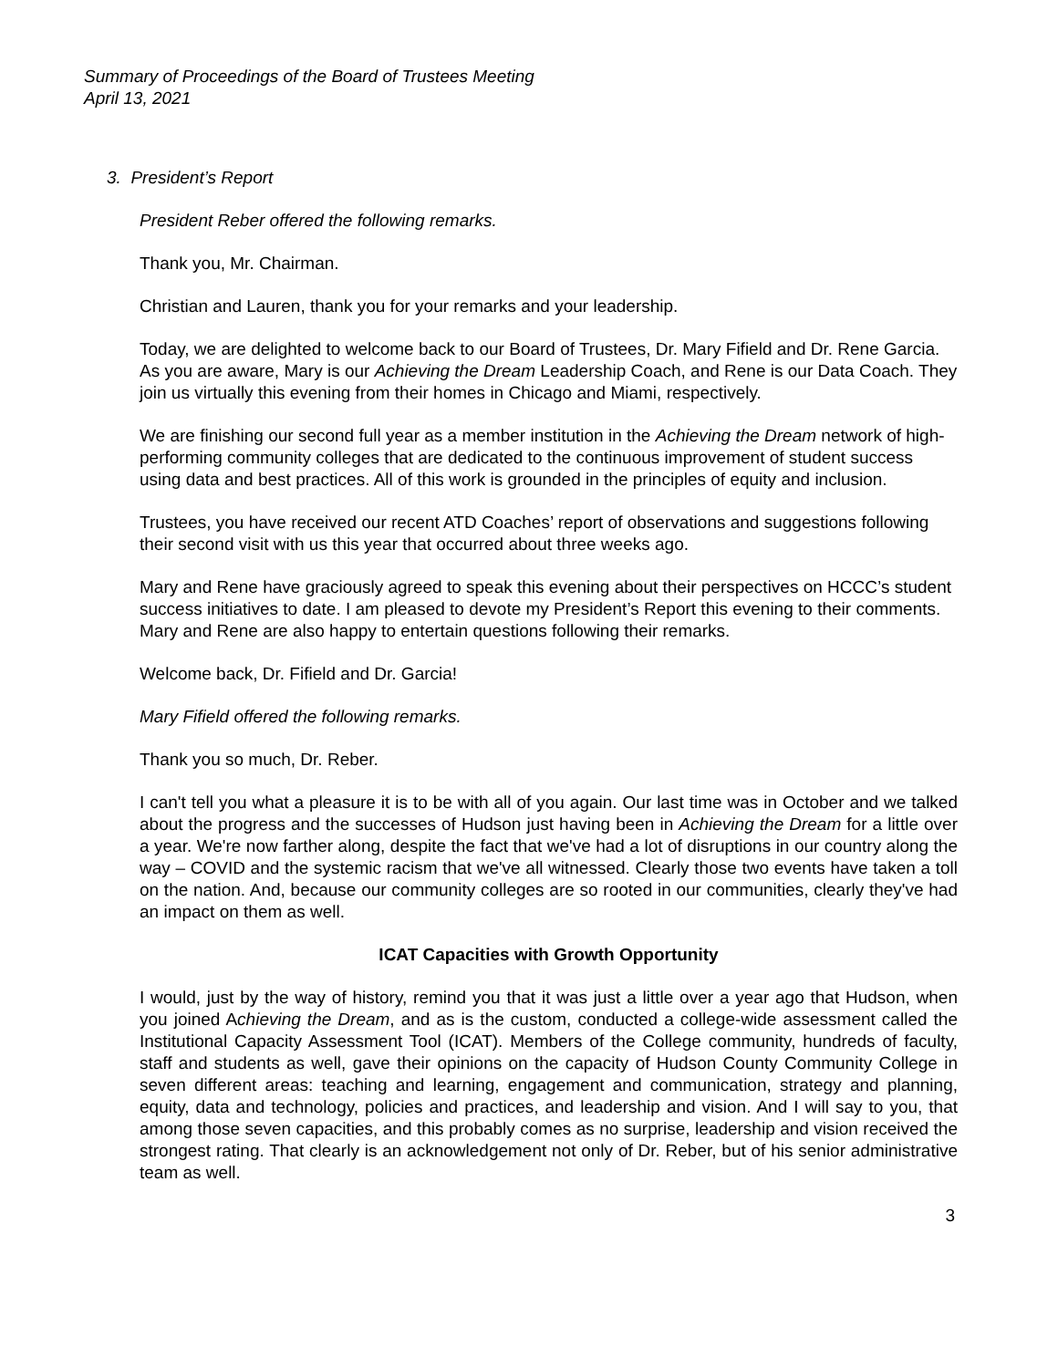Summary of Proceedings of the Board of Trustees Meeting
April 13, 2021
3. President’s Report
President Reber offered the following remarks.
Thank you, Mr. Chairman.
Christian and Lauren, thank you for your remarks and your leadership.
Today, we are delighted to welcome back to our Board of Trustees, Dr. Mary Fifield and Dr. Rene Garcia. As you are aware, Mary is our Achieving the Dream Leadership Coach, and Rene is our Data Coach. They join us virtually this evening from their homes in Chicago and Miami, respectively.
We are finishing our second full year as a member institution in the Achieving the Dream network of high-performing community colleges that are dedicated to the continuous improvement of student success using data and best practices. All of this work is grounded in the principles of equity and inclusion.
Trustees, you have received our recent ATD Coaches’ report of observations and suggestions following their second visit with us this year that occurred about three weeks ago.
Mary and Rene have graciously agreed to speak this evening about their perspectives on HCCC’s student success initiatives to date. I am pleased to devote my President’s Report this evening to their comments. Mary and Rene are also happy to entertain questions following their remarks.
Welcome back, Dr. Fifield and Dr. Garcia!
Mary Fifield offered the following remarks.
Thank you so much, Dr. Reber.
I can't tell you what a pleasure it is to be with all of you again. Our last time was in October and we talked about the progress and the successes of Hudson just having been in Achieving the Dream for a little over a year. We're now farther along, despite the fact that we've had a lot of disruptions in our country along the way – COVID and the systemic racism that we've all witnessed. Clearly those two events have taken a toll on the nation. And, because our community colleges are so rooted in our communities, clearly they've had an impact on them as well.
ICAT Capacities with Growth Opportunity
I would, just by the way of history, remind you that it was just a little over a year ago that Hudson, when you joined Achieving the Dream, and as is the custom, conducted a college-wide assessment called the Institutional Capacity Assessment Tool (ICAT). Members of the College community, hundreds of faculty, staff and students as well, gave their opinions on the capacity of Hudson County Community College in seven different areas: teaching and learning, engagement and communication, strategy and planning, equity, data and technology, policies and practices, and leadership and vision. And I will say to you, that among those seven capacities, and this probably comes as no surprise, leadership and vision received the strongest rating. That clearly is an acknowledgement not only of Dr. Reber, but of his senior administrative team as well.
3